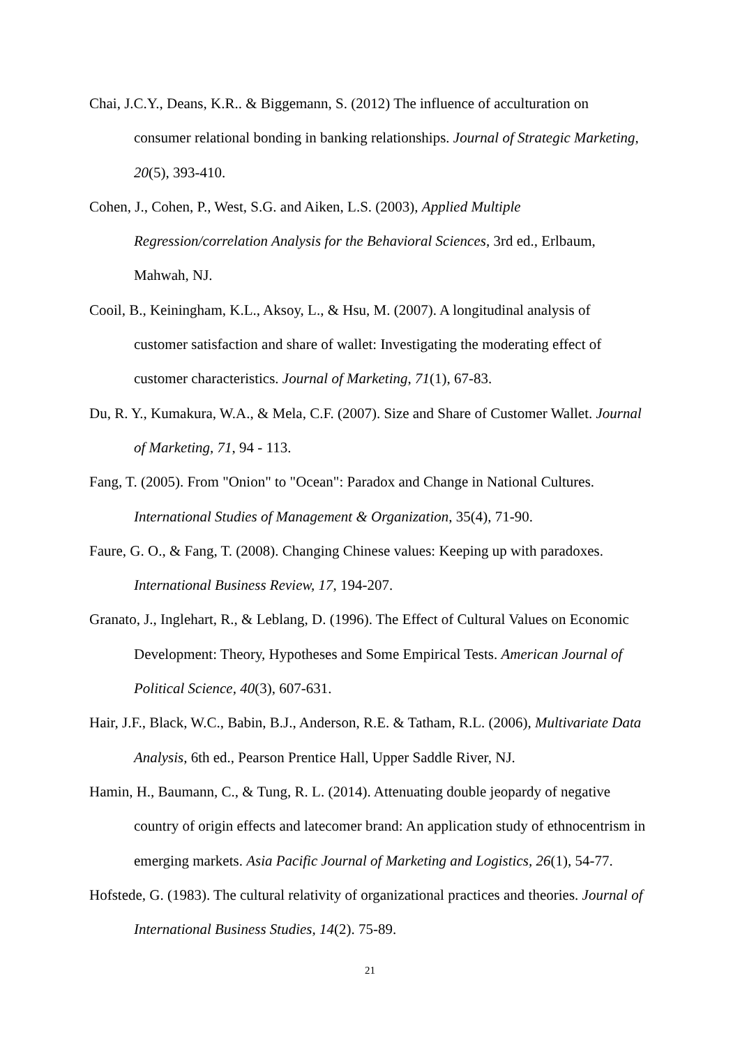Chai, J.C.Y., Deans, K.R.. & Biggemann, S. (2012) The influence of acculturation on consumer relational bonding in banking relationships. Journal of Strategic Marketing, 20(5), 393-410.
Cohen, J., Cohen, P., West, S.G. and Aiken, L.S. (2003), Applied Multiple Regression/correlation Analysis for the Behavioral Sciences, 3rd ed., Erlbaum, Mahwah, NJ.
Cooil, B., Keiningham, K.L., Aksoy, L., & Hsu, M. (2007). A longitudinal analysis of customer satisfaction and share of wallet: Investigating the moderating effect of customer characteristics. Journal of Marketing, 71(1), 67-83.
Du, R. Y., Kumakura, W.A., & Mela, C.F. (2007). Size and Share of Customer Wallet. Journal of Marketing, 71, 94 - 113.
Fang, T. (2005). From "Onion" to "Ocean": Paradox and Change in National Cultures. International Studies of Management & Organization, 35(4), 71-90.
Faure, G. O., & Fang, T. (2008). Changing Chinese values: Keeping up with paradoxes. International Business Review, 17, 194-207.
Granato, J., Inglehart, R., & Leblang, D. (1996). The Effect of Cultural Values on Economic Development: Theory, Hypotheses and Some Empirical Tests. American Journal of Political Science, 40(3), 607-631.
Hair, J.F., Black, W.C., Babin, B.J., Anderson, R.E. & Tatham, R.L. (2006), Multivariate Data Analysis, 6th ed., Pearson Prentice Hall, Upper Saddle River, NJ.
Hamin, H., Baumann, C., & Tung, R. L. (2014). Attenuating double jeopardy of negative country of origin effects and latecomer brand: An application study of ethnocentrism in emerging markets. Asia Pacific Journal of Marketing and Logistics, 26(1), 54-77.
Hofstede, G. (1983). The cultural relativity of organizational practices and theories. Journal of International Business Studies, 14(2). 75-89.
21